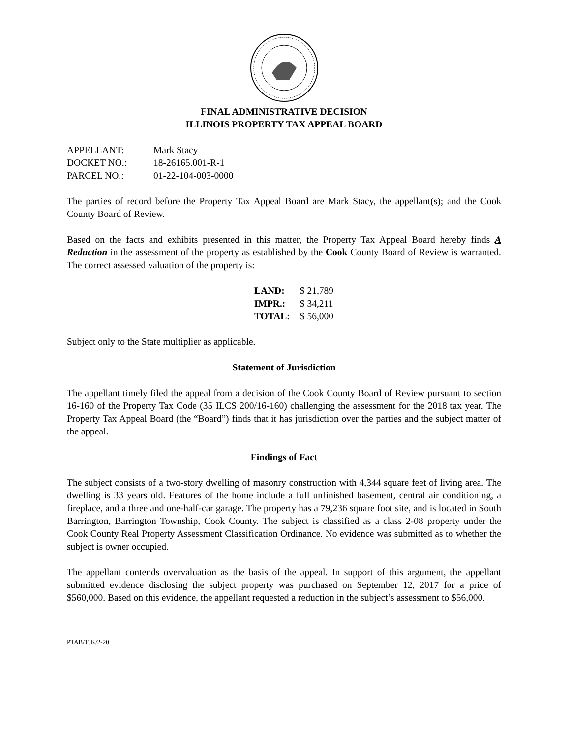FINAL ADMINISTRATIVE DECISION
ILLINOIS PROPERTY TAX APPEAL BOARD
| APPELLANT: | Mark Stacy |
| DOCKET NO.: | 18-26165.001-R-1 |
| PARCEL NO.: | 01-22-104-003-0000 |
The parties of record before the Property Tax Appeal Board are Mark Stacy, the appellant(s); and the Cook County Board of Review.
Based on the facts and exhibits presented in this matter, the Property Tax Appeal Board hereby finds A Reduction in the assessment of the property as established by the Cook County Board of Review is warranted. The correct assessed valuation of the property is:
| LAND: | $ 21,789 |
| IMPR.: | $ 34,211 |
| TOTAL: | $ 56,000 |
Subject only to the State multiplier as applicable.
Statement of Jurisdiction
The appellant timely filed the appeal from a decision of the Cook County Board of Review pursuant to section 16-160 of the Property Tax Code (35 ILCS 200/16-160) challenging the assessment for the 2018 tax year. The Property Tax Appeal Board (the “Board”) finds that it has jurisdiction over the parties and the subject matter of the appeal.
Findings of Fact
The subject consists of a two-story dwelling of masonry construction with 4,344 square feet of living area. The dwelling is 33 years old. Features of the home include a full unfinished basement, central air conditioning, a fireplace, and a three and one-half-car garage. The property has a 79,236 square foot site, and is located in South Barrington, Barrington Township, Cook County. The subject is classified as a class 2-08 property under the Cook County Real Property Assessment Classification Ordinance. No evidence was submitted as to whether the subject is owner occupied.
The appellant contends overvaluation as the basis of the appeal. In support of this argument, the appellant submitted evidence disclosing the subject property was purchased on September 12, 2017 for a price of $560,000. Based on this evidence, the appellant requested a reduction in the subject’s assessment to $56,000.
PTAB/TJK/2-20